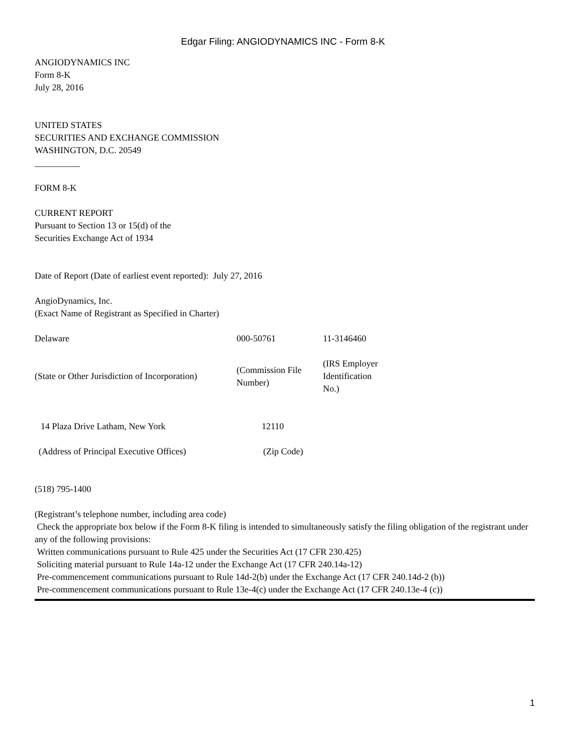Edgar Filing: ANGIODYNAMICS INC - Form 8-K
ANGIODYNAMICS INC
Form 8-K
July 28, 2016
UNITED STATES
SECURITIES AND EXCHANGE COMMISSION
WASHINGTON, D.C. 20549
__________
FORM 8-K
CURRENT REPORT
Pursuant to Section 13 or 15(d) of the
Securities Exchange Act of 1934
Date of Report (Date of earliest event reported): July 27, 2016
AngioDynamics, Inc.
(Exact Name of Registrant as Specified in Charter)
| Delaware | 000-50761 | 11-3146460 |
| (State or Other Jurisdiction of Incorporation) | (Commission File Number) | (IRS Employer Identification No.) |
| 14 Plaza Drive Latham, New York | 12110 |
| (Address of Principal Executive Offices) | (Zip Code) |
(518) 795-1400
(Registrant’s telephone number, including area code)
Check the appropriate box below if the Form 8-K filing is intended to simultaneously satisfy the filing obligation of the registrant under any of the following provisions:
Written communications pursuant to Rule 425 under the Securities Act (17 CFR 230.425)
Soliciting material pursuant to Rule 14a-12 under the Exchange Act (17 CFR 240.14a-12)
Pre-commencement communications pursuant to Rule 14d-2(b) under the Exchange Act (17 CFR 240.14d-2 (b))
Pre-commencement communications pursuant to Rule 13e-4(c) under the Exchange Act (17 CFR 240.13e-4 (c))
1